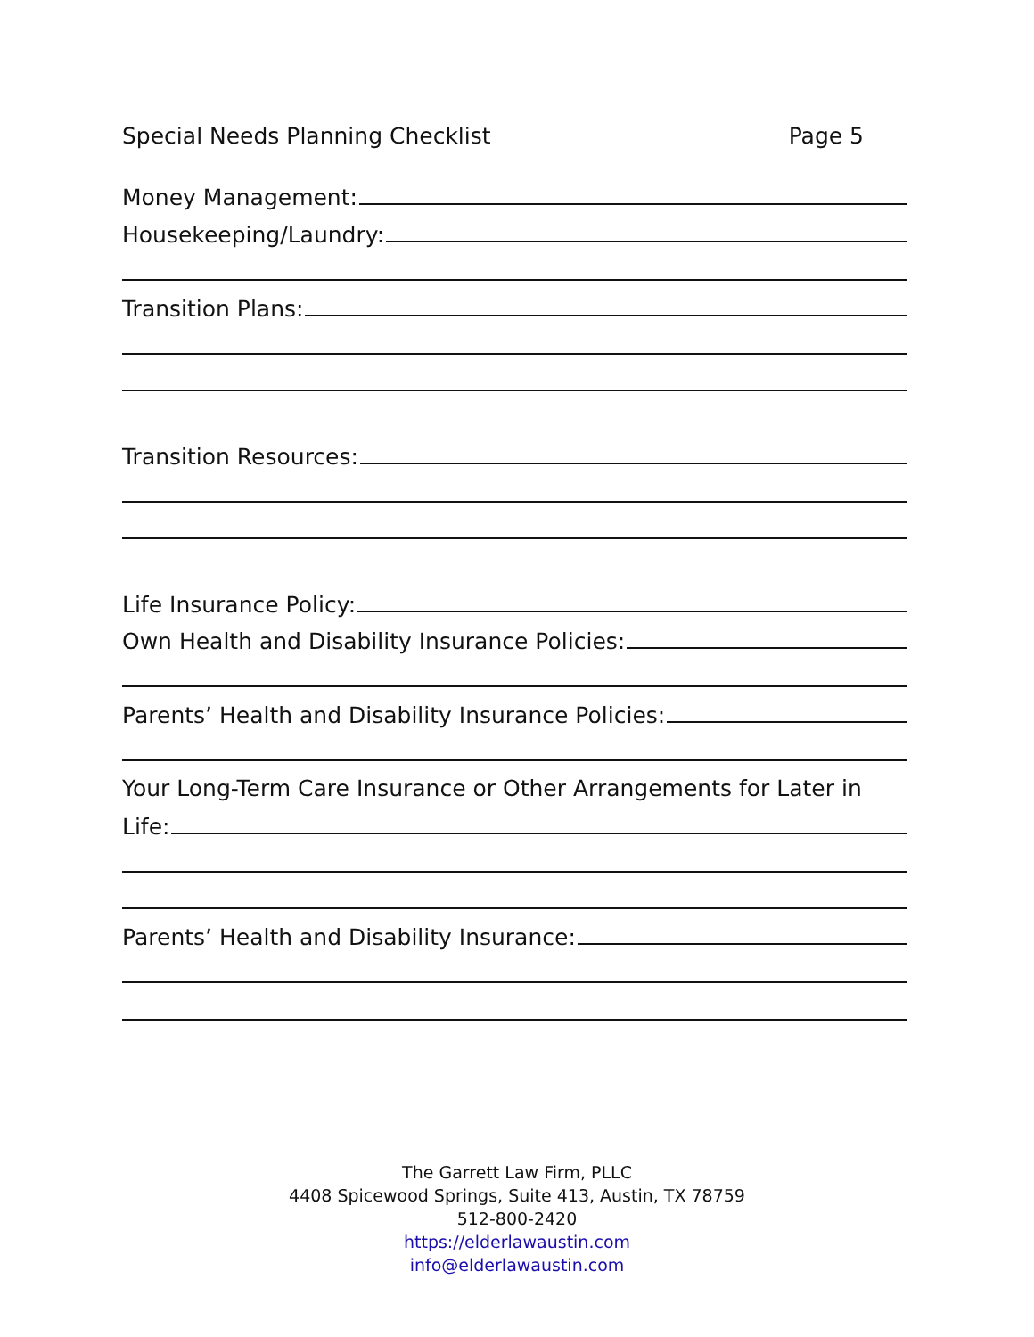Special Needs Planning Checklist Page 5
Money Management:
Housekeeping/Laundry:
Transition Plans:
Transition Resources:
Life Insurance Policy:
Own Health and Disability Insurance Policies:
Parents’ Health and Disability Insurance Policies:
Your Long-Term Care Insurance or Other Arrangements for Later in
Life:
Parents’ Health and Disability Insurance:
The Garrett Law Firm, PLLC
4408 Spicewood Springs, Suite 413, Austin, TX 78759
512-800-2420
https://elderlawaustin.com
info@elderlawaustin.com